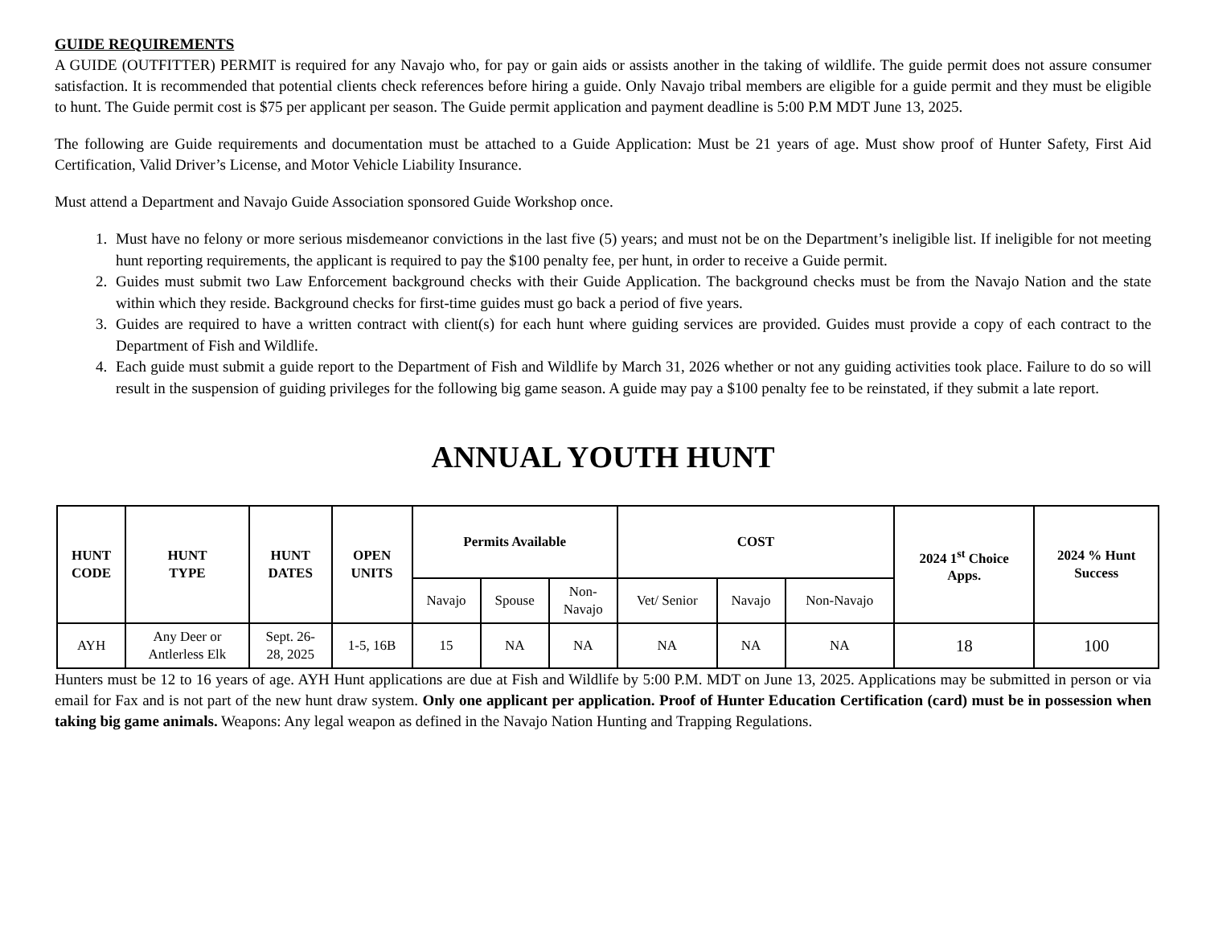GUIDE REQUIREMENTS
A GUIDE (OUTFITTER) PERMIT is required for any Navajo who, for pay or gain aids or assists another in the taking of wildlife. The guide permit does not assure consumer satisfaction. It is recommended that potential clients check references before hiring a guide. Only Navajo tribal members are eligible for a guide permit and they must be eligible to hunt. The Guide permit cost is $75 per applicant per season. The Guide permit application and payment deadline is 5:00 P.M MDT June 13, 2025.
The following are Guide requirements and documentation must be attached to a Guide Application: Must be 21 years of age. Must show proof of Hunter Safety, First Aid Certification, Valid Driver’s License, and Motor Vehicle Liability Insurance.
Must attend a Department and Navajo Guide Association sponsored Guide Workshop once.
1. Must have no felony or more serious misdemeanor convictions in the last five (5) years; and must not be on the Department’s ineligible list. If ineligible for not meeting hunt reporting requirements, the applicant is required to pay the $100 penalty fee, per hunt, in order to receive a Guide permit.
2. Guides must submit two Law Enforcement background checks with their Guide Application. The background checks must be from the Navajo Nation and the state within which they reside. Background checks for first-time guides must go back a period of five years.
3. Guides are required to have a written contract with client(s) for each hunt where guiding services are provided. Guides must provide a copy of each contract to the Department of Fish and Wildlife.
4. Each guide must submit a guide report to the Department of Fish and Wildlife by March 31, 2026 whether or not any guiding activities took place. Failure to do so will result in the suspension of guiding privileges for the following big game season. A guide may pay a $100 penalty fee to be reinstated, if they submit a late report.
ANNUAL YOUTH HUNT
| HUNT CODE | HUNT TYPE | HUNT DATES | OPEN UNITS | Permits Available | | | COST | | | 2024 1<sup>st</sup> Choice Apps. | 2024 % Hunt Success |
| --- | --- | --- | --- | --- | --- | --- | --- | --- | --- | --- | --- |
| | | | | Navajo | Spouse | Non- Navajo | Vet/ Senior | Navajo | Non-Navajo | | |
| AYH | Any Deer or Antlerless Elk | Sept. 26- 28, 2025 | 1-5, 16B | 15 | NA | NA | NA | NA | NA | 18 | 100 |
Hunters must be 12 to 16 years of age. AYH Hunt applications are due at Fish and Wildlife by 5:00 P.M. MDT on June 13, 2025. Applications may be submitted in person or via email for Fax and is not part of the new hunt draw system. Only one applicant per application. Proof of Hunter Education Certification (card) must be in possession when taking big game animals. Weapons: Any legal weapon as defined in the Navajo Nation Hunting and Trapping Regulations.